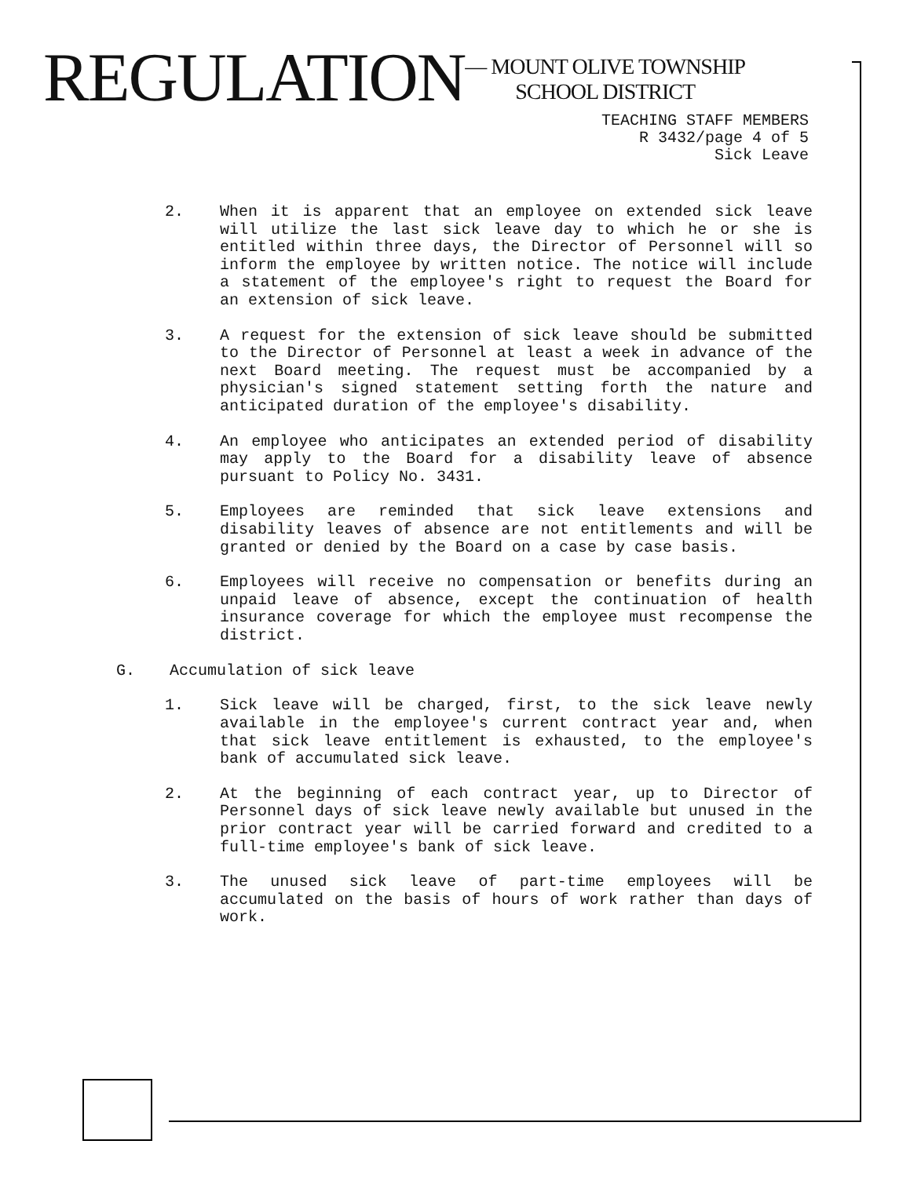REGULATION
— MOUNT OLIVE TOWNSHIP
SCHOOL DISTRICT
TEACHING STAFF MEMBERS
R 3432/page 4 of 5
Sick Leave
2. When it is apparent that an employee on extended sick leave will utilize the last sick leave day to which he or she is entitled within three days, the Director of Personnel will so inform the employee by written notice. The notice will include a statement of the employee's right to request the Board for an extension of sick leave.
3. A request for the extension of sick leave should be submitted to the Director of Personnel at least a week in advance of the next Board meeting. The request must be accompanied by a physician's signed statement setting forth the nature and anticipated duration of the employee's disability.
4. An employee who anticipates an extended period of disability may apply to the Board for a disability leave of absence pursuant to Policy No. 3431.
5. Employees are reminded that sick leave extensions and disability leaves of absence are not entitlements and will be granted or denied by the Board on a case by case basis.
6. Employees will receive no compensation or benefits during an unpaid leave of absence, except the continuation of health insurance coverage for which the employee must recompense the district.
G. Accumulation of sick leave
1. Sick leave will be charged, first, to the sick leave newly available in the employee's current contract year and, when that sick leave entitlement is exhausted, to the employee's bank of accumulated sick leave.
2. At the beginning of each contract year, up to Director of Personnel days of sick leave newly available but unused in the prior contract year will be carried forward and credited to a full-time employee's bank of sick leave.
3. The unused sick leave of part-time employees will be accumulated on the basis of hours of work rather than days of work.